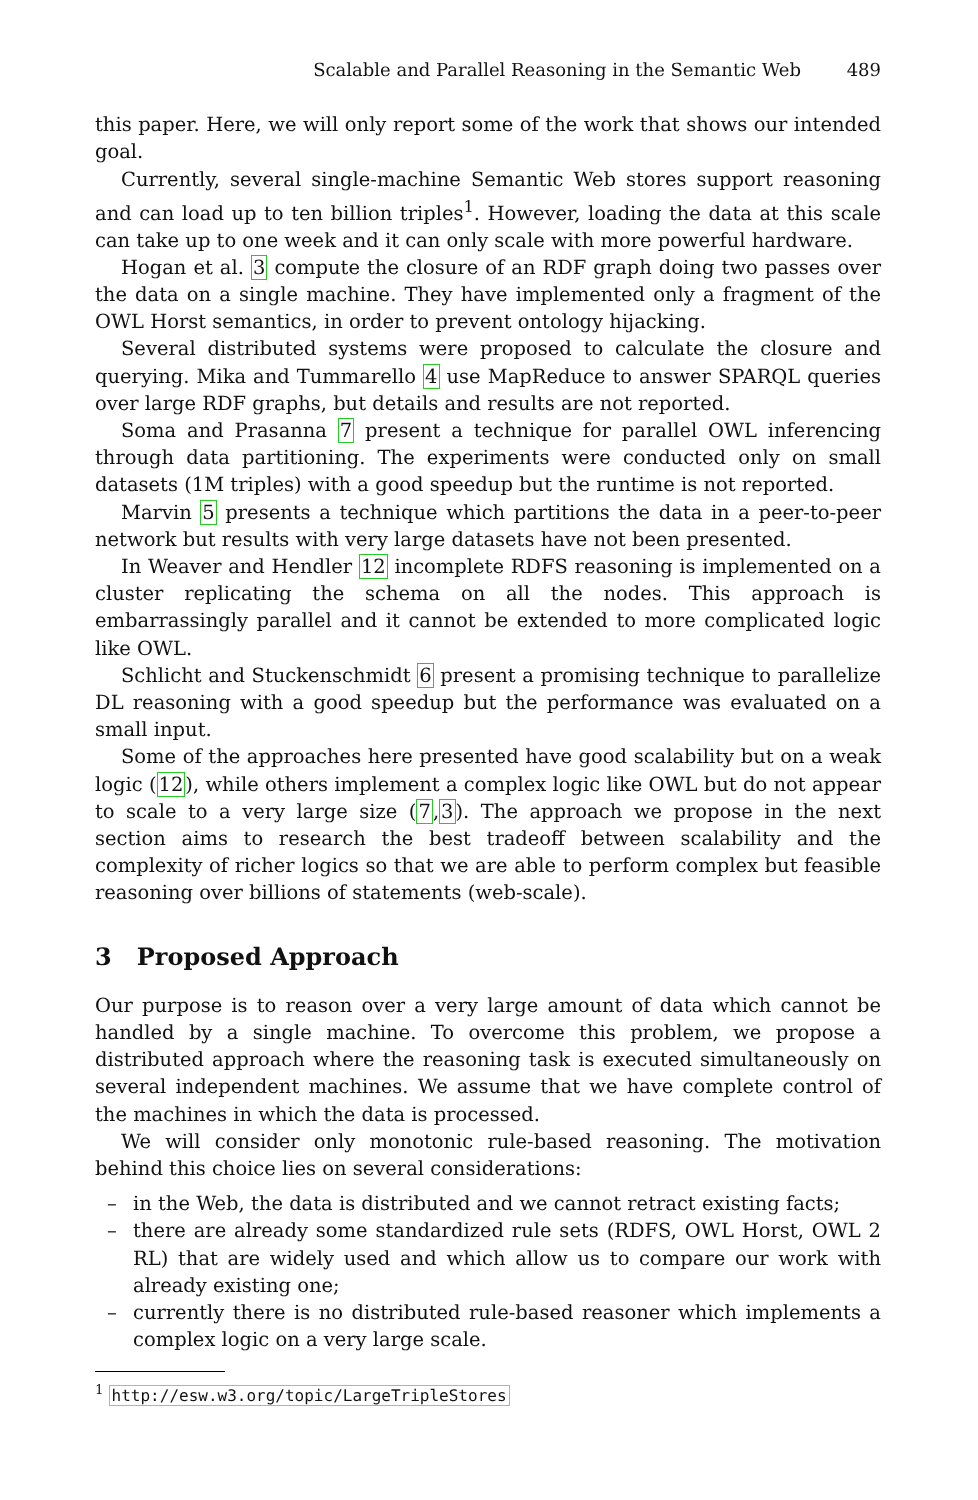Scalable and Parallel Reasoning in the Semantic Web 489
this paper. Here, we will only report some of the work that shows our intended goal.
Currently, several single-machine Semantic Web stores support reasoning and can load up to ten billion triples<sup>1</sup>. However, loading the data at this scale can take up to one week and it can only scale with more powerful hardware.
Hogan et al. 3 compute the closure of an RDF graph doing two passes over the data on a single machine. They have implemented only a fragment of the OWL Horst semantics, in order to prevent ontology hijacking.
Several distributed systems were proposed to calculate the closure and querying. Mika and Tummarello 4 use MapReduce to answer SPARQL queries over large RDF graphs, but details and results are not reported.
Soma and Prasanna 7 present a technique for parallel OWL inferencing through data partitioning. The experiments were conducted only on small datasets (1M triples) with a good speedup but the runtime is not reported.
Marvin 5 presents a technique which partitions the data in a peer-to-peer network but results with very large datasets have not been presented.
In Weaver and Hendler 12 incomplete RDFS reasoning is implemented on a cluster replicating the schema on all the nodes. This approach is embarrassingly parallel and it cannot be extended to more complicated logic like OWL.
Schlicht and Stuckenschmidt 6 present a promising technique to parallelize DL reasoning with a good speedup but the performance was evaluated on a small input.
Some of the approaches here presented have good scalability but on a weak logic (12), while others implement a complex logic like OWL but do not appear to scale to a very large size (7,3). The approach we propose in the next section aims to research the best tradeoff between scalability and the complexity of richer logics so that we are able to perform complex but feasible reasoning over billions of statements (web-scale).
3 Proposed Approach
Our purpose is to reason over a very large amount of data which cannot be handled by a single machine. To overcome this problem, we propose a distributed approach where the reasoning task is executed simultaneously on several independent machines. We assume that we have complete control of the machines in which the data is processed.
We will consider only monotonic rule-based reasoning. The motivation behind this choice lies on several considerations:
– in the Web, the data is distributed and we cannot retract existing facts;
– there are already some standardized rule sets (RDFS, OWL Horst, OWL 2 RL) that are widely used and which allow us to compare our work with already existing one;
– currently there is no distributed rule-based reasoner which implements a complex logic on a very large scale.
<sup>1</sup> http://esw.w3.org/topic/LargeTripleStores